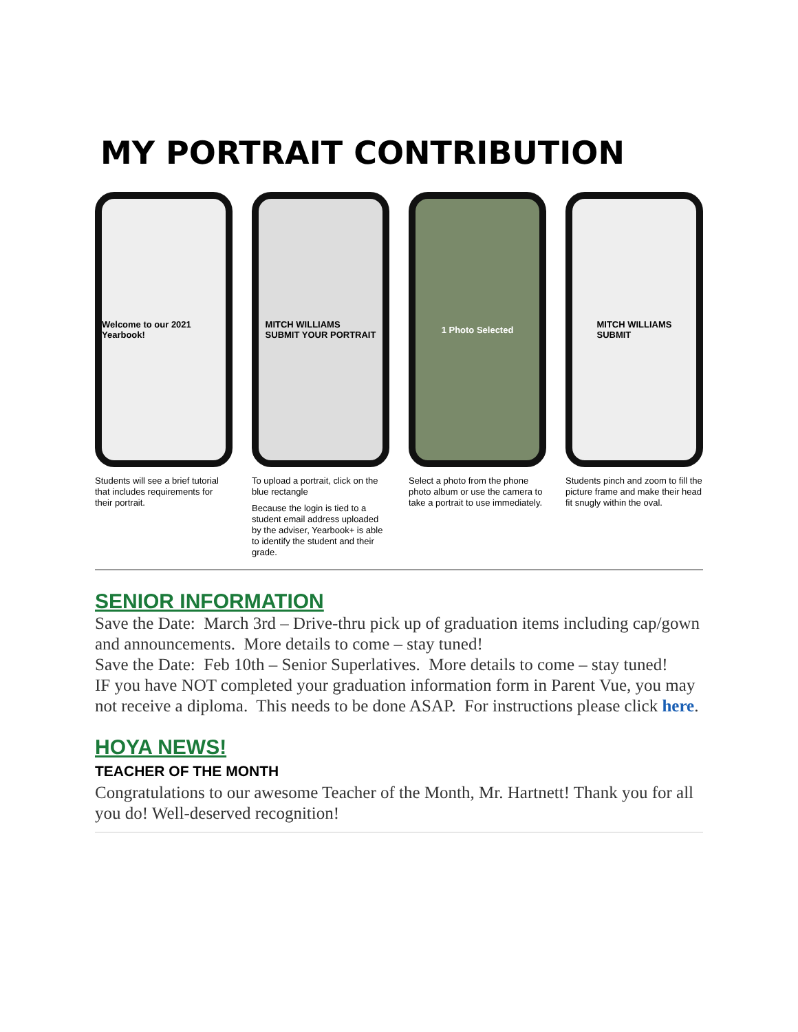MY PORTRAIT CONTRIBUTION
Welcome to our 2021 Yearbook!
Students will see a brief tutorial that includes requirements for their portrait.
MITCH WILLIAMS
SUBMIT YOUR PORTRAIT
To upload a portrait, click on the blue rectangle
Because the login is tied to a student email address uploaded by the adviser, Yearbook+ is able to identify the student and their grade.
1 Photo Selected
Select a photo from the phone photo album or use the camera to take a portrait to use immediately.
MITCH WILLIAMS
SUBMIT
Students pinch and zoom to fill the picture frame and make their head fit snugly within the oval.
SENIOR INFORMATION
Save the Date: March 3rd – Drive-thru pick up of graduation items including cap/gown and announcements. More details to come – stay tuned!
Save the Date: Feb 10th – Senior Superlatives. More details to come – stay tuned!
IF you have NOT completed your graduation information form in Parent Vue, you may not receive a diploma. This needs to be done ASAP. For instructions please click here.
HOYA NEWS!
TEACHER OF THE MONTH
Congratulations to our awesome Teacher of the Month, Mr. Hartnett! Thank you for all you do! Well-deserved recognition!